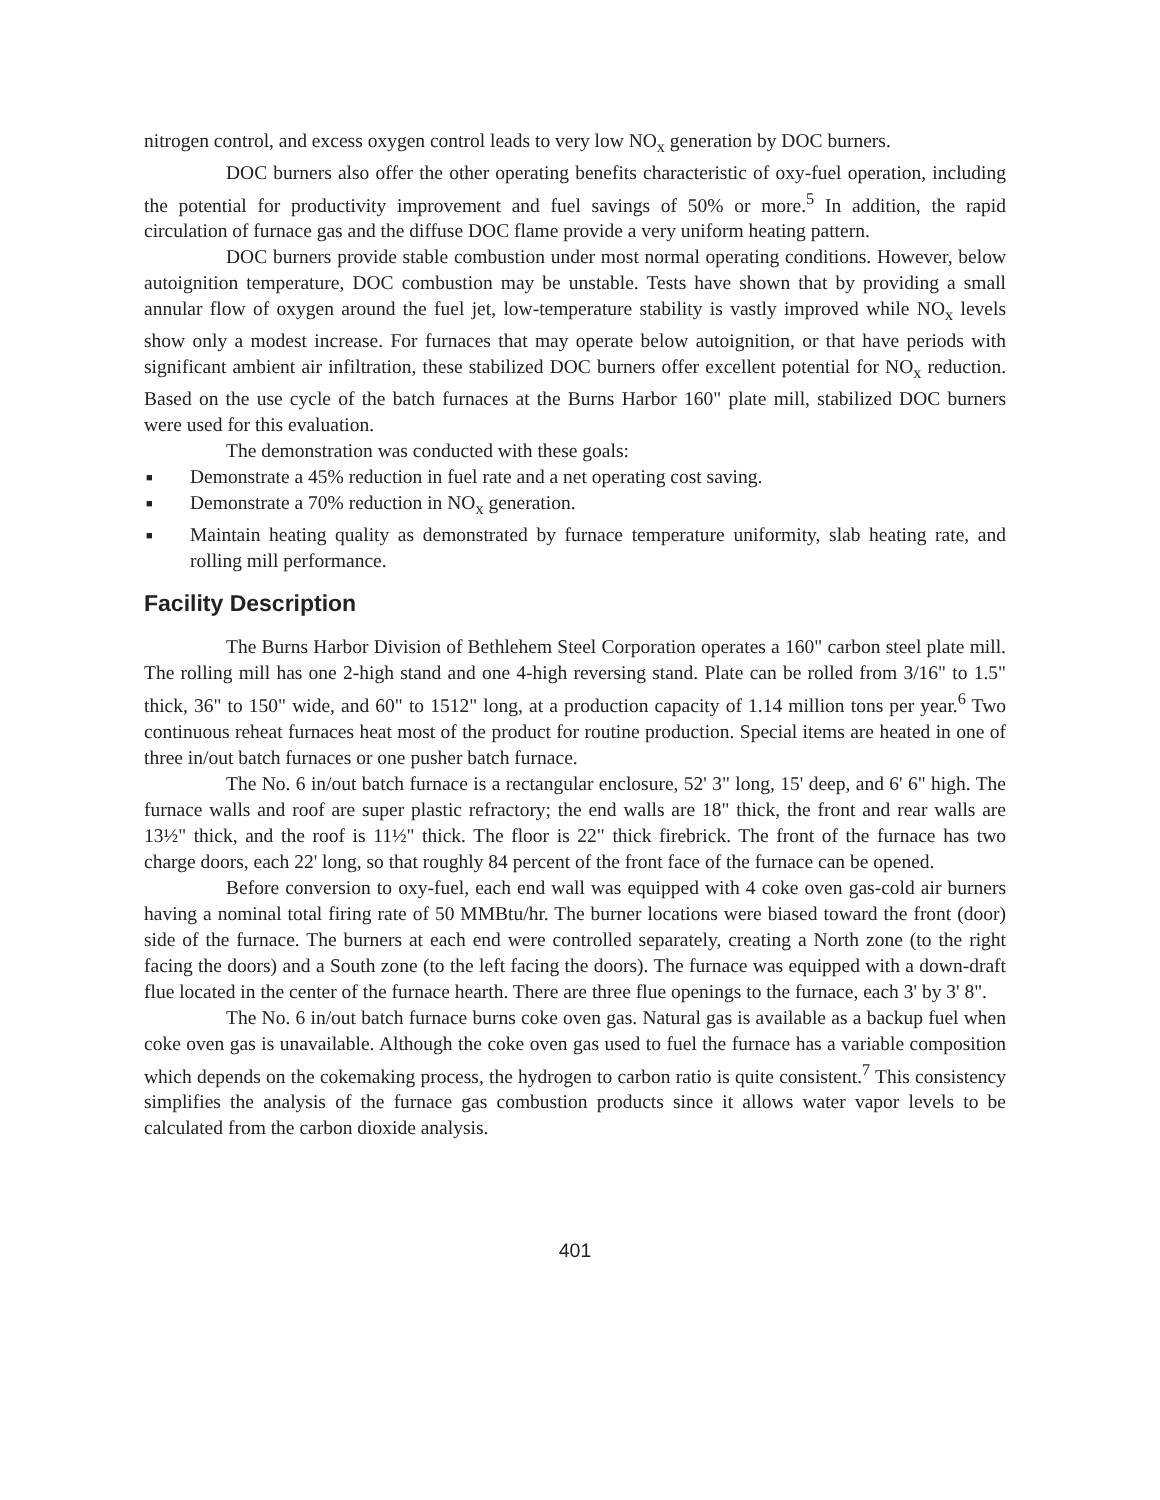nitrogen control, and excess oxygen control leads to very low NO<sub>x</sub> generation by DOC burners.
DOC burners also offer the other operating benefits characteristic of oxy-fuel operation, including the potential for productivity improvement and fuel savings of 50% or more.<sup>5</sup> In addition, the rapid circulation of furnace gas and the diffuse DOC flame provide a very uniform heating pattern.
DOC burners provide stable combustion under most normal operating conditions. However, below autoignition temperature, DOC combustion may be unstable. Tests have shown that by providing a small annular flow of oxygen around the fuel jet, low-temperature stability is vastly improved while NO<sub>x</sub> levels show only a modest increase. For furnaces that may operate below autoignition, or that have periods with significant ambient air infiltration, these stabilized DOC burners offer excellent potential for NO<sub>x</sub> reduction. Based on the use cycle of the batch furnaces at the Burns Harbor 160" plate mill, stabilized DOC burners were used for this evaluation.
The demonstration was conducted with these goals:
■ Demonstrate a 45% reduction in fuel rate and a net operating cost saving.
■ Demonstrate a 70% reduction in NO<sub>x</sub> generation.
■ Maintain heating quality as demonstrated by furnace temperature uniformity, slab heating rate, and rolling mill performance.
Facility Description
The Burns Harbor Division of Bethlehem Steel Corporation operates a 160" carbon steel plate mill. The rolling mill has one 2-high stand and one 4-high reversing stand. Plate can be rolled from 3/16" to 1.5" thick, 36" to 150" wide, and 60" to 1512" long, at a production capacity of 1.14 million tons per year.<sup>6</sup> Two continuous reheat furnaces heat most of the product for routine production. Special items are heated in one of three in/out batch furnaces or one pusher batch furnace.
The No. 6 in/out batch furnace is a rectangular enclosure, 52' 3" long, 15' deep, and 6' 6" high. The furnace walls and roof are super plastic refractory; the end walls are 18" thick, the front and rear walls are 13½" thick, and the roof is 11½" thick. The floor is 22" thick firebrick. The front of the furnace has two charge doors, each 22' long, so that roughly 84 percent of the front face of the furnace can be opened.
Before conversion to oxy-fuel, each end wall was equipped with 4 coke oven gas-cold air burners having a nominal total firing rate of 50 MMBtu/hr. The burner locations were biased toward the front (door) side of the furnace. The burners at each end were controlled separately, creating a North zone (to the right facing the doors) and a South zone (to the left facing the doors). The furnace was equipped with a down-draft flue located in the center of the furnace hearth. There are three flue openings to the furnace, each 3' by 3' 8".
The No. 6 in/out batch furnace burns coke oven gas. Natural gas is available as a backup fuel when coke oven gas is unavailable. Although the coke oven gas used to fuel the furnace has a variable composition which depends on the cokemaking process, the hydrogen to carbon ratio is quite consistent.<sup>7</sup> This consistency simplifies the analysis of the furnace gas combustion products since it allows water vapor levels to be calculated from the carbon dioxide analysis.
401